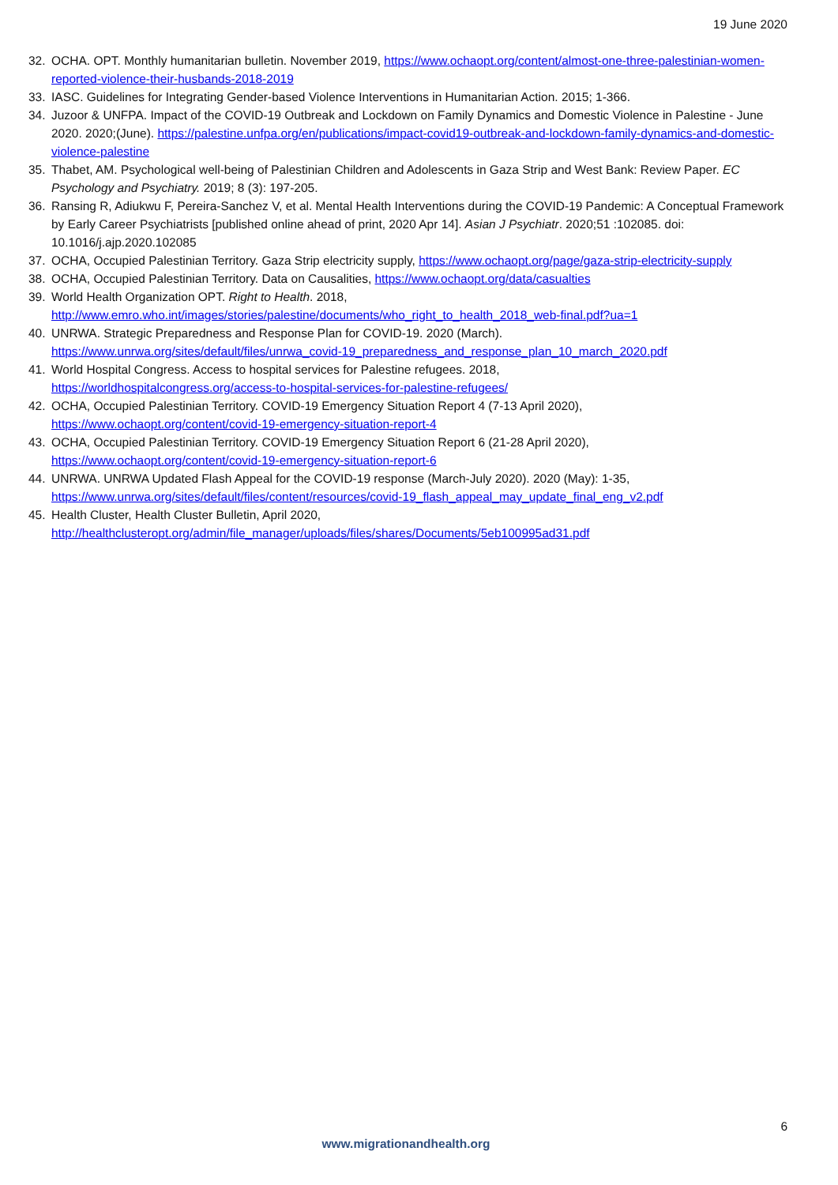19 June 2020
32. OCHA. OPT. Monthly humanitarian bulletin. November 2019, https://www.ochaopt.org/content/almost-one-three-palestinian-women-reported-violence-their-husbands-2018-2019
33. IASC. Guidelines for Integrating Gender-based Violence Interventions in Humanitarian Action. 2015; 1-366.
34. Juzoor & UNFPA. Impact of the COVID-19 Outbreak and Lockdown on Family Dynamics and Domestic Violence in Palestine - June 2020. 2020;(June). https://palestine.unfpa.org/en/publications/impact-covid19-outbreak-and-lockdown-family-dynamics-and-domestic-violence-palestine
35. Thabet, AM. Psychological well-being of Palestinian Children and Adolescents in Gaza Strip and West Bank: Review Paper. EC Psychology and Psychiatry. 2019; 8 (3): 197-205.
36. Ransing R, Adiukwu F, Pereira-Sanchez V, et al. Mental Health Interventions during the COVID-19 Pandemic: A Conceptual Framework by Early Career Psychiatrists [published online ahead of print, 2020 Apr 14]. Asian J Psychiatr. 2020;51 :102085. doi: 10.1016/j.ajp.2020.102085
37. OCHA, Occupied Palestinian Territory. Gaza Strip electricity supply, https://www.ochaopt.org/page/gaza-strip-electricity-supply
38. OCHA, Occupied Palestinian Territory. Data on Causalities, https://www.ochaopt.org/data/casualties
39. World Health Organization OPT. Right to Health. 2018,
http://www.emro.who.int/images/stories/palestine/documents/who_right_to_health_2018_web-final.pdf?ua=1
40. UNRWA. Strategic Preparedness and Response Plan for COVID-19. 2020 (March).
https://www.unrwa.org/sites/default/files/unrwa_covid-19_preparedness_and_response_plan_10_march_2020.pdf
41. World Hospital Congress. Access to hospital services for Palestine refugees. 2018,
https://worldhospitalcongress.org/access-to-hospital-services-for-palestine-refugees/
42. OCHA, Occupied Palestinian Territory. COVID-19 Emergency Situation Report 4 (7-13 April 2020),
https://www.ochaopt.org/content/covid-19-emergency-situation-report-4
43. OCHA, Occupied Palestinian Territory. COVID-19 Emergency Situation Report 6 (21-28 April 2020),
https://www.ochaopt.org/content/covid-19-emergency-situation-report-6
44. UNRWA. UNRWA Updated Flash Appeal for the COVID-19 response (March-July 2020). 2020 (May): 1-35,
https://www.unrwa.org/sites/default/files/content/resources/covid-19_flash_appeal_may_update_final_eng_v2.pdf
45. Health Cluster, Health Cluster Bulletin, April 2020,
http://healthclusteropt.org/admin/file_manager/uploads/files/shares/Documents/5eb100995ad31.pdf
6
www.migrationandhealth.org